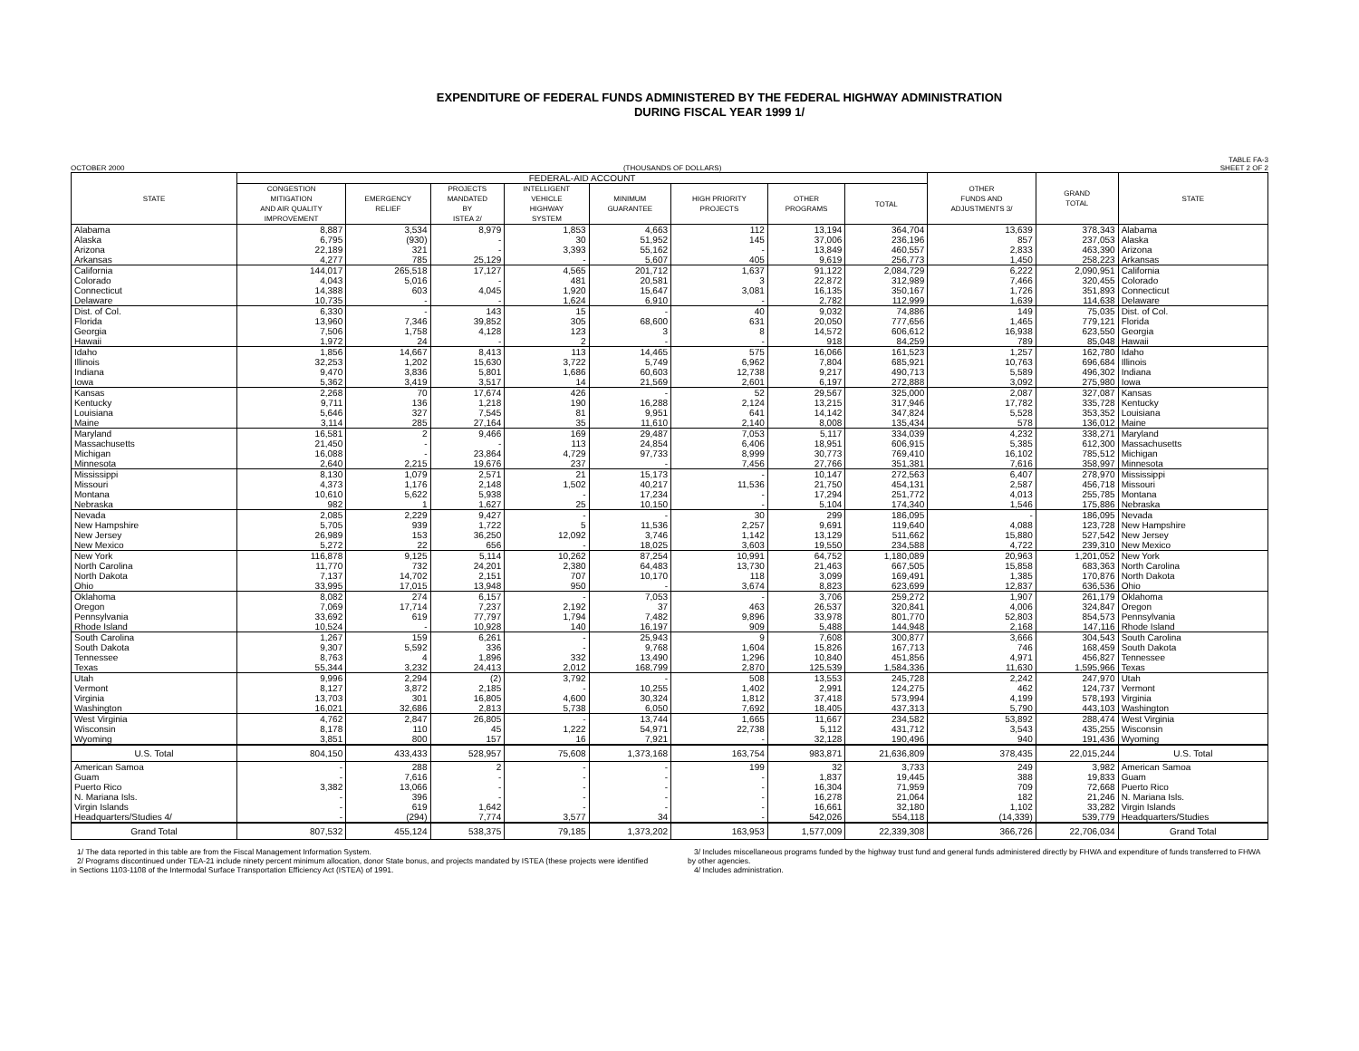EXPENDITURE OF FEDERAL FUNDS ADMINISTERED BY THE FEDERAL HIGHWAY ADMINISTRATION
DURING FISCAL YEAR 1999 1/
OCTOBER 2000
(THOUSANDS OF DOLLARS) TABLE FA-3
SHEET 2 OF 2
| STATE | FEDERAL-AID ACCOUNT | | | | | | | | OTHER FUNDS AND ADJUSTMENTS 3/ | GRAND TOTAL | STATE |
| --- | --- | --- | --- | --- | --- | --- | --- | --- | --- | --- | --- |
| | CONGESTION MITIGATION AND AIR QUALITY IMPROVEMENT | EMERGENCY RELIEF | PROJECTS MANDATED BY ISTEA 2/ | INTELLIGENT VEHICLE HIGHWAY SYSTEM | MINIMUM GUARANTEE | HIGH PRIORITY PROJECTS | OTHER PROGRAMS | TOTAL | | | |
| Alabama | 8,887 | 3,534 | 8,979 | 1,853 | 4,663 | 112 | 13,194 | 364,704 | 13,639 | 378,343 | Alabama |
| Alaska | 6,795 | (930) | - | 30 | 51,952 | 145 | 37,006 | 236,196 | 857 | 237,053 | Alaska |
| Arizona | 22,189 | 321 | - | 3,393 | 55,162 | - | 13,849 | 460,557 | 2,833 | 463,390 | Arizona |
| Arkansas | 4,277 | 785 | 25,129 | - | 5,607 | 405 | 9,619 | 256,773 | 1,450 | 258,223 | Arkansas |
| California | 144,017 | 265,518 | 17,127 | 4,565 | 201,712 | 1,637 | 91,122 | 2,084,729 | 6,222 | 2,090,951 | California |
| Colorado | 4,043 | 5,016 | - | 481 | 20,581 | 3 | 22,872 | 312,989 | 7,466 | 320,455 | Colorado |
| Connecticut | 14,388 | 603 | 4,045 | 1,920 | 15,647 | 3,081 | 16,135 | 350,167 | 1,726 | 351,893 | Connecticut |
| Delaware | 10,735 | - | - | 1,624 | 6,910 | - | 2,782 | 112,999 | 1,639 | 114,638 | Delaware |
| Dist. of Col. | 6,330 | - | 143 | 15 | - | 40 | 9,032 | 74,886 | 149 | 75,035 | Dist. of Col. |
| Florida | 13,960 | 7,346 | 39,852 | 305 | 68,600 | 631 | 20,050 | 777,656 | 1,465 | 779,121 | Florida |
| Georgia | 7,506 | 1,758 | 4,128 | 123 | 3 | 8 | 14,572 | 606,612 | 16,938 | 623,550 | Georgia |
| Hawaii | 1,972 | 24 | - | 2 | - | - | 918 | 84,259 | 789 | 85,048 | Hawaii |
| Idaho | 1,856 | 14,667 | 8,413 | 113 | 14,465 | 575 | 16,066 | 161,523 | 1,257 | 162,780 | Idaho |
| Illinois | 32,253 | 1,202 | 15,630 | 3,722 | 5,749 | 6,962 | 7,804 | 685,921 | 10,763 | 696,684 | Illinois |
| Indiana | 9,470 | 3,836 | 5,801 | 1,686 | 60,603 | 12,738 | 9,217 | 490,713 | 5,589 | 496,302 | Indiana |
| Iowa | 5,362 | 3,419 | 3,517 | 14 | 21,569 | 2,601 | 6,197 | 272,888 | 3,092 | 275,980 | Iowa |
| Kansas | 2,268 | 70 | 17,674 | 426 | - | 52 | 29,567 | 325,000 | 2,087 | 327,087 | Kansas |
| Kentucky | 9,711 | 136 | 1,218 | 190 | 16,288 | 2,124 | 13,215 | 317,946 | 17,782 | 335,728 | Kentucky |
| Louisiana | 5,646 | 327 | 7,545 | 81 | 9,951 | 641 | 14,142 | 347,824 | 5,528 | 353,352 | Louisiana |
| Maine | 3,114 | 285 | 27,164 | 35 | 11,610 | 2,140 | 8,008 | 135,434 | 578 | 136,012 | Maine |
| Maryland | 16,581 | 2 | 9,466 | 169 | 29,487 | 7,053 | 5,117 | 334,039 | 4,232 | 338,271 | Maryland |
| Massachusetts | 21,450 | - | - | 113 | 24,854 | 6,406 | 18,951 | 606,915 | 5,385 | 612,300 | Massachusetts |
| Michigan | 16,088 | - | 23,864 | 4,729 | 97,733 | 8,999 | 30,773 | 769,410 | 16,102 | 785,512 | Michigan |
| Minnesota | 2,640 | 2,215 | 19,676 | 237 | - | 7,456 | 27,766 | 351,381 | 7,616 | 358,997 | Minnesota |
| Mississippi | 8,130 | 1,079 | 2,571 | 21 | 15,173 | - | 10,147 | 272,563 | 6,407 | 278,970 | Mississippi |
| Missouri | 4,373 | 1,176 | 2,148 | 1,502 | 40,217 | 11,536 | 21,750 | 454,131 | 2,587 | 456,718 | Missouri |
| Montana | 10,610 | 5,622 | 5,938 | - | 17,234 | - | 17,294 | 251,772 | 4,013 | 255,785 | Montana |
| Nebraska | 982 | 1 | 1,627 | 25 | 10,150 | - | 5,104 | 174,340 | 1,546 | 175,886 | Nebraska |
| Nevada | 2,085 | 2,229 | 9,427 | - | - | 30 | 299 | 186,095 | - | 186,095 | Nevada |
| New Hampshire | 5,705 | 939 | 1,722 | 5 | 11,536 | 2,257 | 9,691 | 119,640 | 4,088 | 123,728 | New Hampshire |
| New Jersey | 26,989 | 153 | 36,250 | 12,092 | 3,746 | 1,142 | 13,129 | 511,662 | 15,880 | 527,542 | New Jersey |
| New Mexico | 5,272 | 22 | 656 | - | 18,025 | 3,603 | 19,550 | 234,588 | 4,722 | 239,310 | New Mexico |
| New York | 116,878 | 9,125 | 5,114 | 10,262 | 87,254 | 10,991 | 64,752 | 1,180,089 | 20,963 | 1,201,052 | New York |
| North Carolina | 11,770 | 732 | 24,201 | 2,380 | 64,483 | 13,730 | 21,463 | 667,505 | 15,858 | 683,363 | North Carolina |
| North Dakota | 7,137 | 14,702 | 2,151 | 707 | 10,170 | 118 | 3,099 | 169,491 | 1,385 | 170,876 | North Dakota |
| Ohio | 33,995 | 17,015 | 13,948 | 950 | - | 3,674 | 8,823 | 623,699 | 12,837 | 636,536 | Ohio |
| Oklahoma | 8,082 | 274 | 6,157 | - | 7,053 | - | 3,706 | 259,272 | 1,907 | 261,179 | Oklahoma |
| Oregon | 7,069 | 17,714 | 7,237 | 2,192 | 37 | 463 | 26,537 | 320,841 | 4,006 | 324,847 | Oregon |
| Pennsylvania | 33,692 | 619 | 77,797 | 1,794 | 7,482 | 9,896 | 33,978 | 801,770 | 52,803 | 854,573 | Pennsylvania |
| Rhode Island | 10,524 | - | 10,928 | 140 | 16,197 | 909 | 5,488 | 144,948 | 2,168 | 147,116 | Rhode Island |
| South Carolina | 1,267 | 159 | 6,261 | - | 25,943 | 9 | 7,608 | 300,877 | 3,666 | 304,543 | South Carolina |
| South Dakota | 9,307 | 5,592 | 336 | - | 9,768 | 1,604 | 15,826 | 167,713 | 746 | 168,459 | South Dakota |
| Tennessee | 8,763 | 4 | 1,896 | 332 | 13,490 | 1,296 | 10,840 | 451,856 | 4,971 | 456,827 | Tennessee |
| Texas | 55,344 | 3,232 | 24,413 | 2,012 | 168,799 | 2,870 | 125,539 | 1,584,336 | 11,630 | 1,595,966 | Texas |
| Utah | 9,996 | 2,294 | (2) | 3,792 | - | 508 | 13,553 | 245,728 | 2,242 | 247,970 | Utah |
| Vermont | 8,127 | 3,872 | 2,185 | - | 10,255 | 1,402 | 2,991 | 124,275 | 462 | 124,737 | Vermont |
| Virginia | 13,703 | 301 | 16,805 | 4,600 | 30,324 | 1,812 | 37,418 | 573,994 | 4,199 | 578,193 | Virginia |
| Washington | 16,021 | 32,686 | 2,813 | 5,738 | 6,050 | 7,692 | 18,405 | 437,313 | 5,790 | 443,103 | Washington |
| West Virginia | 4,762 | 2,847 | 26,805 | - | 13,744 | 1,665 | 11,667 | 234,582 | 53,892 | 288,474 | West Virginia |
| Wisconsin | 8,178 | 110 | 45 | 1,222 | 54,971 | 22,738 | 5,112 | 431,712 | 3,543 | 435,255 | Wisconsin |
| Wyoming | 3,851 | 800 | 157 | 16 | 7,921 | - | 32,128 | 190,496 | 940 | 191,436 | Wyoming |
| U.S. Total | 804,150 | 433,433 | 528,957 | 75,608 | 1,373,168 | 163,754 | 983,871 | 21,636,809 | 378,435 | 22,015,244 | U.S. Total |
| American Samoa | - | 288 | 2 | - | - | 199 | 32 | 3,733 | 249 | 3,982 | American Samoa |
| Guam | - | 7,616 | - | - | - | - | 1,837 | 19,445 | 388 | 19,833 | Guam |
| Puerto Rico | 3,382 | 13,066 | - | - | - | - | 16,304 | 71,959 | 709 | 72,668 | Puerto Rico |
| N. Mariana Isls. | - | 396 | - | - | - | - | 16,278 | 21,064 | 182 | 21,246 | N. Mariana Isls. |
| Virgin Islands | - | 619 | 1,642 | - | - | - | 16,661 | 32,180 | 1,102 | 33,282 | Virgin Islands |
| Headquarters/Studies 4/ | - | (294) | 7,774 | 3,577 | 34 | - | 542,026 | 554,118 | (14,339) | 539,779 | Headquarters/Studies |
| Grand Total | 807,532 | 455,124 | 538,375 | 79,185 | 1,373,202 | 163,953 | 1,577,009 | 22,339,308 | 366,726 | 22,706,034 | Grand Total |
1/ The data reported in this table are from the Fiscal Management Information System.
2/ Programs discontinued under TEA-21 include ninety percent minimum allocation, donor State bonus, and projects mandated by ISTEA (these projects were identified in Sections 1103-1108 of the Intermodal Surface Transportation Efficiency Act (ISTEA) of 1991.
3/ Includes miscellaneous programs funded by the highway trust fund and general funds administered directly by FHWA and expenditure of funds transferred to FHWA by other agencies.
4/ Includes administration.